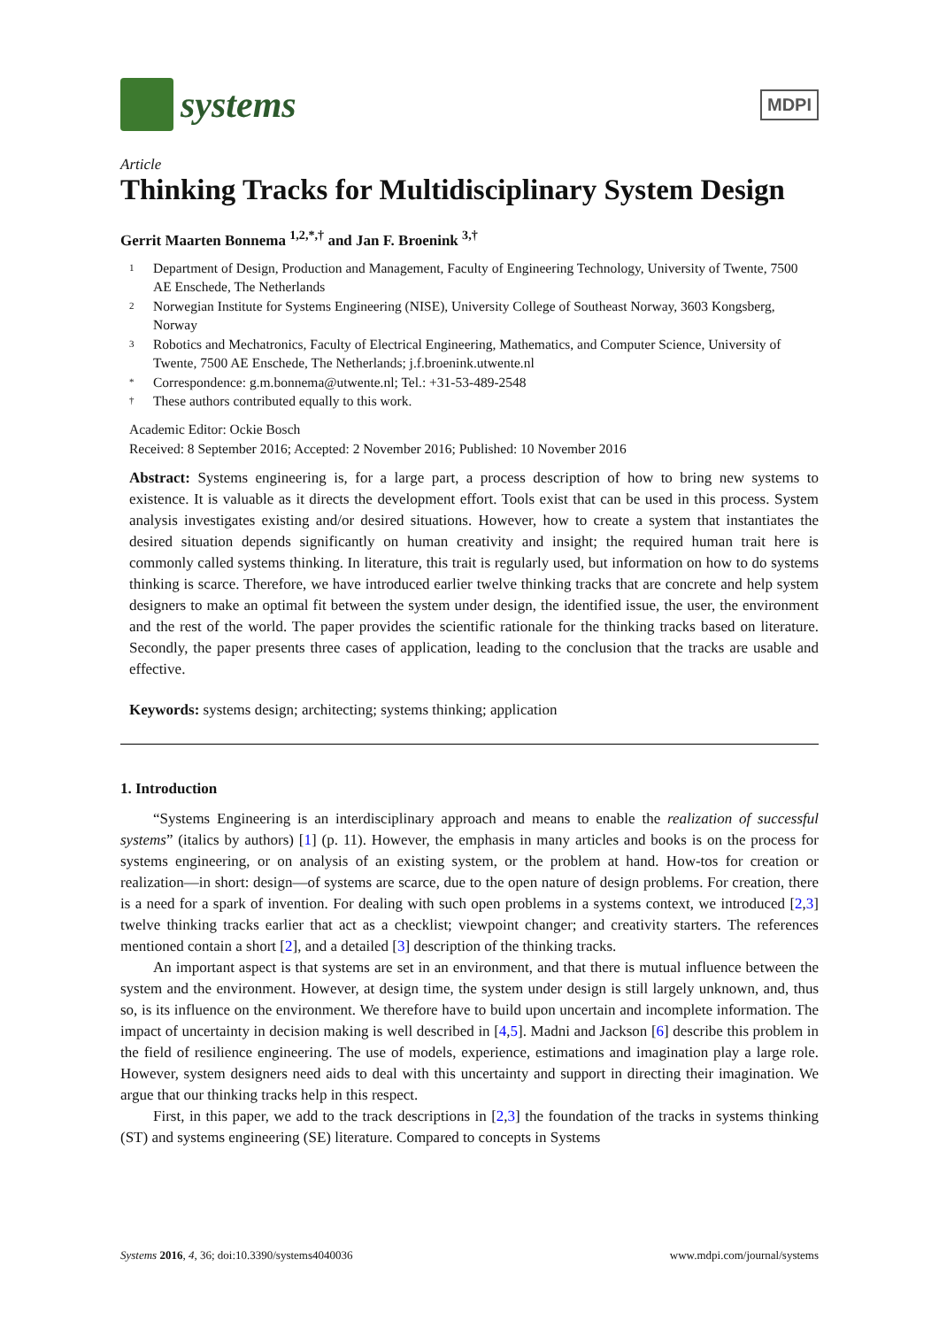systems
MDPI
Article
Thinking Tracks for Multidisciplinary System Design
Gerrit Maarten Bonnema <sup>1,2,*,†</sup> and Jan F. Broenink <sup>3,†</sup>
1 Department of Design, Production and Management, Faculty of Engineering Technology, University of Twente, 7500 AE Enschede, The Netherlands
2 Norwegian Institute for Systems Engineering (NISE), University College of Southeast Norway, 3603 Kongsberg, Norway
3 Robotics and Mechatronics, Faculty of Electrical Engineering, Mathematics, and Computer Science, University of Twente, 7500 AE Enschede, The Netherlands; j.f.broenink.utwente.nl
* Correspondence: g.m.bonnema@utwente.nl; Tel.: +31-53-489-2548
† These authors contributed equally to this work.
Academic Editor: Ockie Bosch
Received: 8 September 2016; Accepted: 2 November 2016; Published: 10 November 2016
Abstract: Systems engineering is, for a large part, a process description of how to bring new systems to existence. It is valuable as it directs the development effort. Tools exist that can be used in this process. System analysis investigates existing and/or desired situations. However, how to create a system that instantiates the desired situation depends significantly on human creativity and insight; the required human trait here is commonly called systems thinking. In literature, this trait is regularly used, but information on how to do systems thinking is scarce. Therefore, we have introduced earlier twelve thinking tracks that are concrete and help system designers to make an optimal fit between the system under design, the identified issue, the user, the environment and the rest of the world. The paper provides the scientific rationale for the thinking tracks based on literature. Secondly, the paper presents three cases of application, leading to the conclusion that the tracks are usable and effective.
Keywords: systems design; architecting; systems thinking; application
1. Introduction
“Systems Engineering is an interdisciplinary approach and means to enable the realization of successful systems” (italics by authors) [1] (p. 11). However, the emphasis in many articles and books is on the process for systems engineering, or on analysis of an existing system, or the problem at hand. How-tos for creation or realization—in short: design—of systems are scarce, due to the open nature of design problems. For creation, there is a need for a spark of invention. For dealing with such open problems in a systems context, we introduced [2,3] twelve thinking tracks earlier that act as a checklist; viewpoint changer; and creativity starters. The references mentioned contain a short [2], and a detailed [3] description of the thinking tracks.
An important aspect is that systems are set in an environment, and that there is mutual influence between the system and the environment. However, at design time, the system under design is still largely unknown, and, thus so, is its influence on the environment. We therefore have to build upon uncertain and incomplete information. The impact of uncertainty in decision making is well described in [4,5]. Madni and Jackson [6] describe this problem in the field of resilience engineering. The use of models, experience, estimations and imagination play a large role. However, system designers need aids to deal with this uncertainty and support in directing their imagination. We argue that our thinking tracks help in this respect.
First, in this paper, we add to the track descriptions in [2,3] the foundation of the tracks in systems thinking (ST) and systems engineering (SE) literature. Compared to concepts in Systems
Systems 2016, 4, 36; doi:10.3390/systems4040036 www.mdpi.com/journal/systems